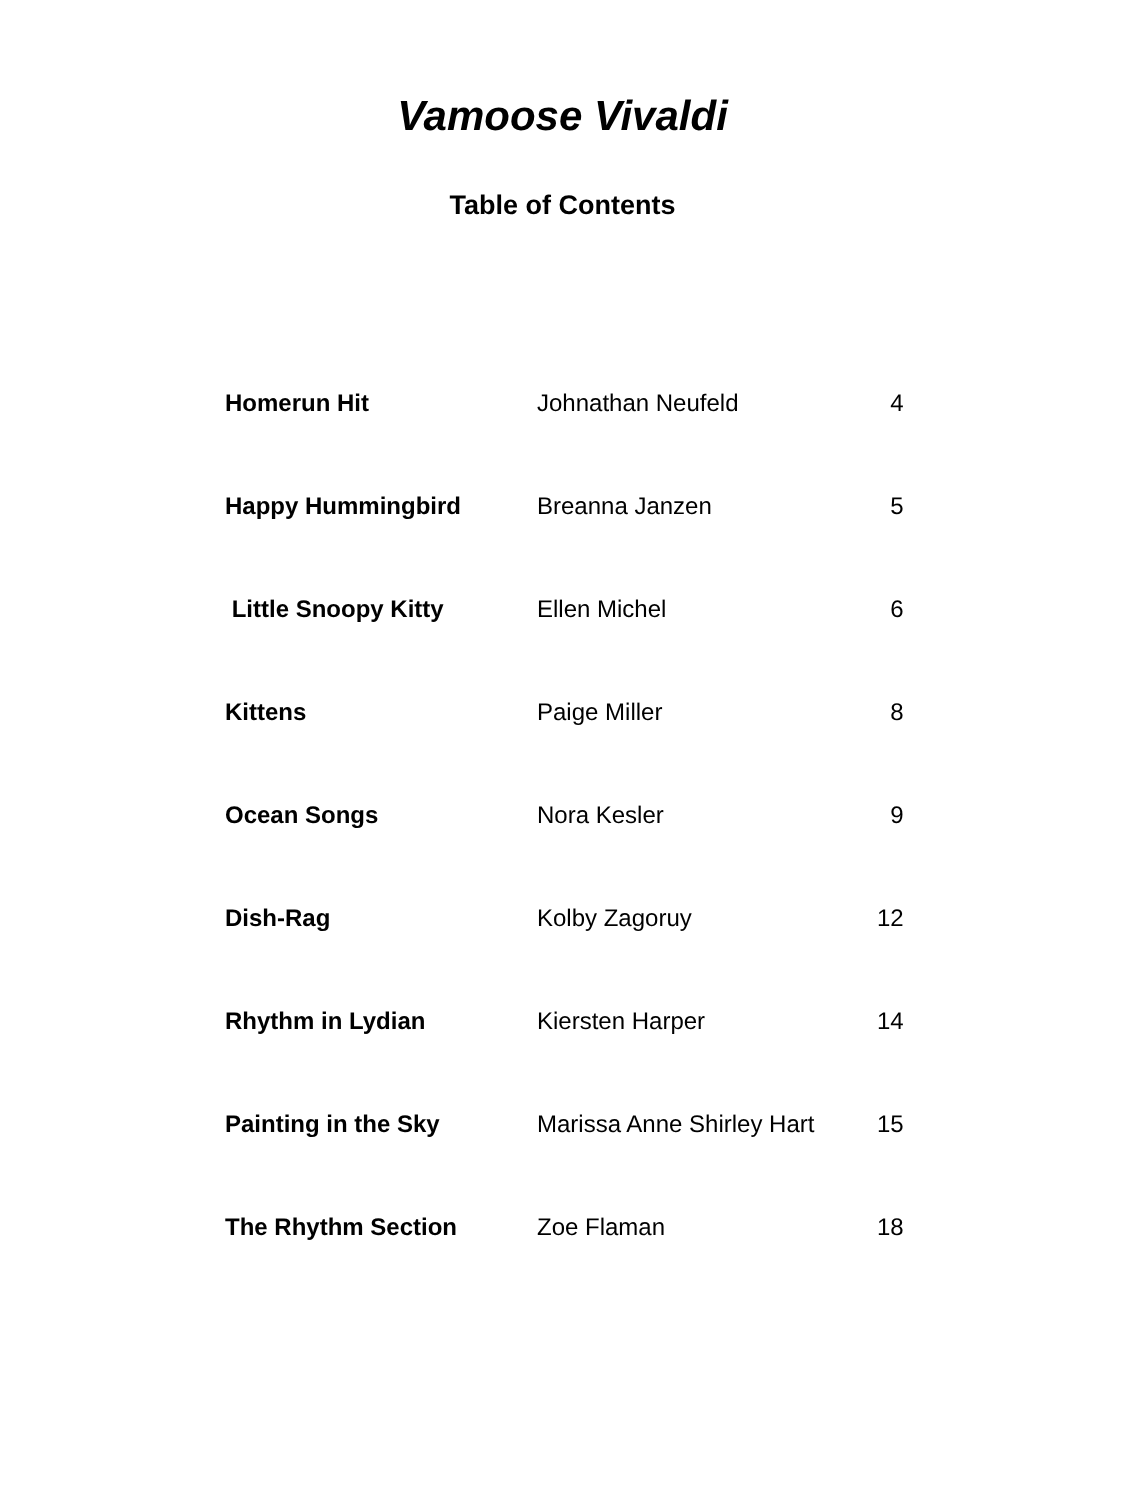Vamoose Vivaldi
Table of Contents
| Homerun Hit | Johnathan Neufeld | 4 |
| Happy Hummingbird | Breanna Janzen | 5 |
| Little Snoopy Kitty | Ellen Michel | 6 |
| Kittens | Paige Miller | 8 |
| Ocean Songs | Nora Kesler | 9 |
| Dish-Rag | Kolby Zagoruy | 12 |
| Rhythm in Lydian | Kiersten Harper | 14 |
| Painting in the Sky | Marissa Anne Shirley Hart | 15 |
| The Rhythm Section | Zoe Flaman | 18 |